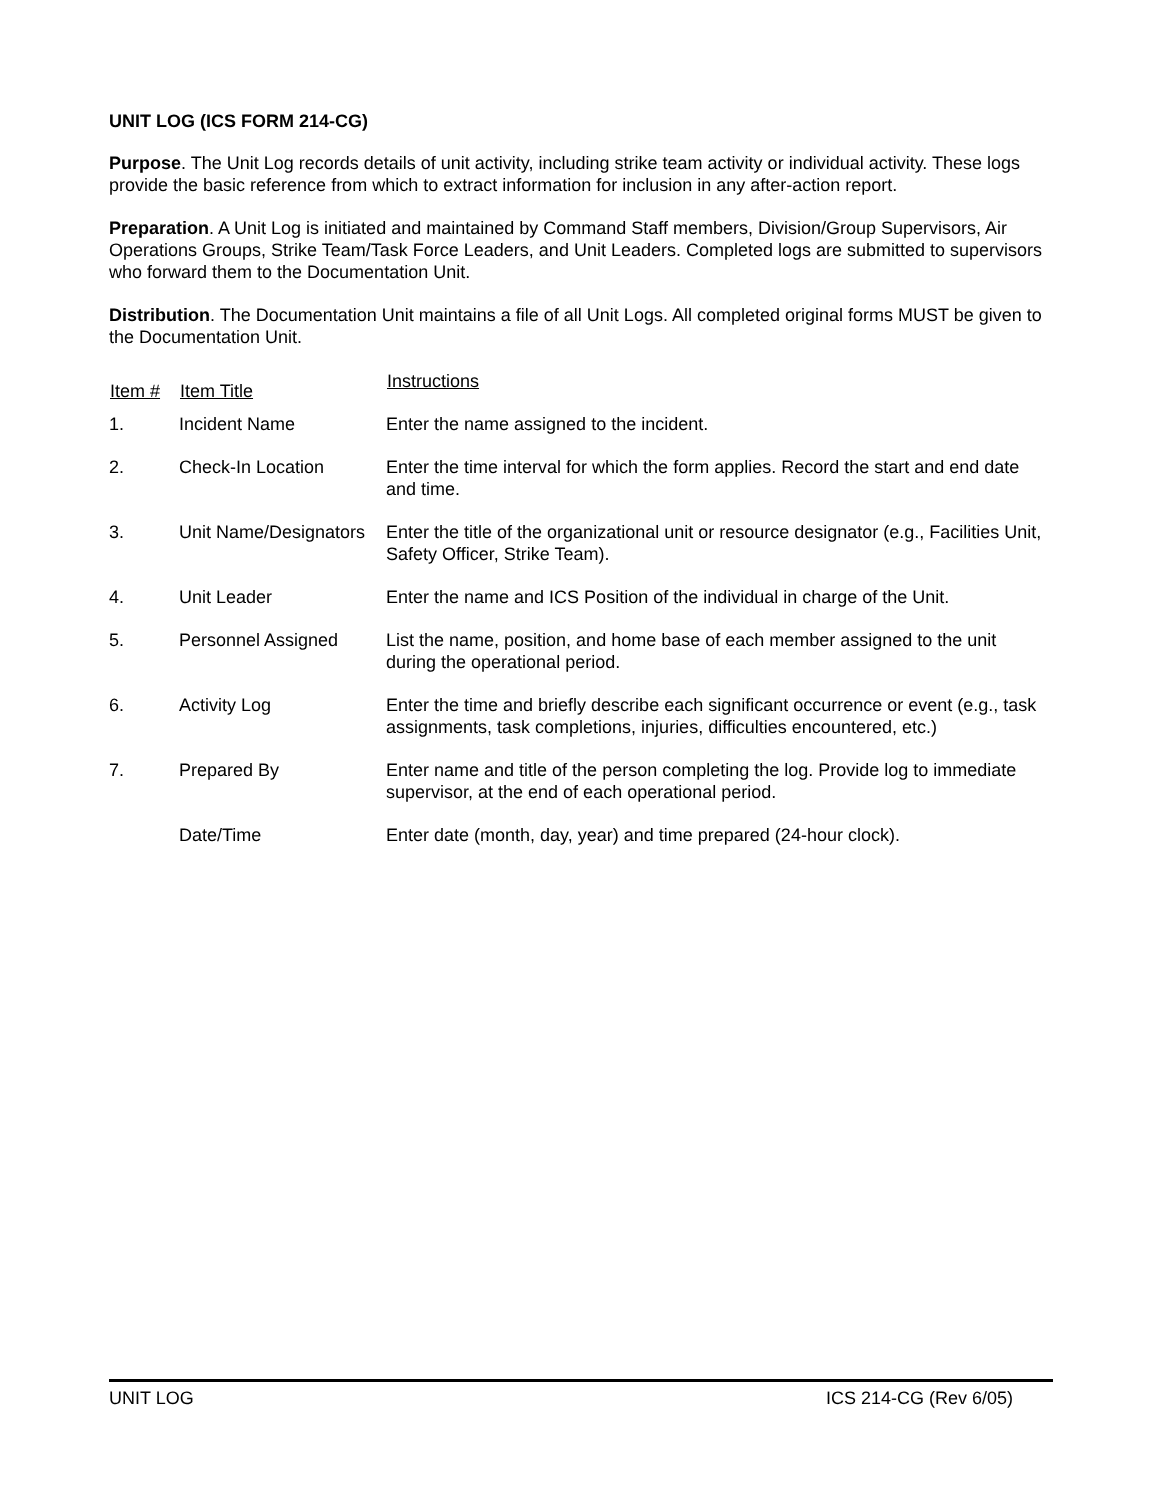UNIT LOG (ICS FORM 214-CG)
Purpose. The Unit Log records details of unit activity, including strike team activity or individual activity. These logs provide the basic reference from which to extract information for inclusion in any after-action report.
Preparation. A Unit Log is initiated and maintained by Command Staff members, Division/Group Supervisors, Air Operations Groups, Strike Team/Task Force Leaders, and Unit Leaders. Completed logs are submitted to supervisors who forward them to the Documentation Unit.
Distribution. The Documentation Unit maintains a file of all Unit Logs. All completed original forms MUST be given to the Documentation Unit.
| Item # | Item Title | Instructions |
| --- | --- | --- |
| 1. | Incident Name | Enter the name assigned to the incident. |
| 2. | Check-In Location | Enter the time interval for which the form applies. Record the start and end date and time. |
| 3. | Unit Name/Designators | Enter the title of the organizational unit or resource designator (e.g., Facilities Unit, Safety Officer, Strike Team). |
| 4. | Unit Leader | Enter the name and ICS Position of the individual in charge of the Unit. |
| 5. | Personnel Assigned | List the name, position, and home base of each member assigned to the unit during the operational period. |
| 6. | Activity Log | Enter the time and briefly describe each significant occurrence or event (e.g., task assignments, task completions, injuries, difficulties encountered, etc.) |
| 7. | Prepared By | Enter name and title of the person completing the log. Provide log to immediate supervisor, at the end of each operational period. |
| | Date/Time | Enter date (month, day, year) and time prepared (24-hour clock). |
UNIT LOG ICS 214-CG (Rev 6/05)